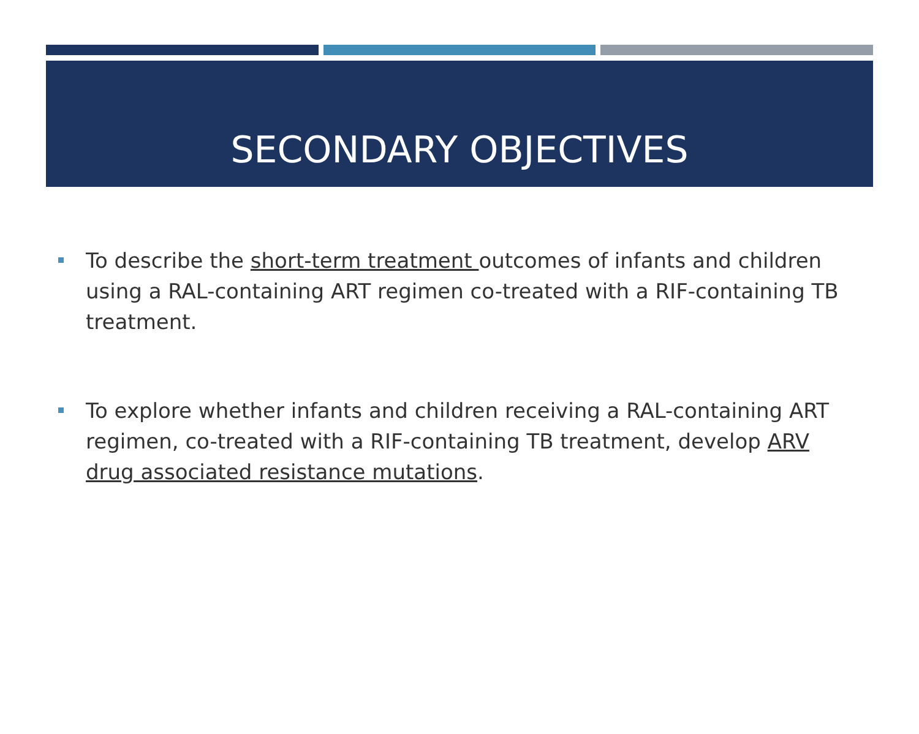SECONDARY OBJECTIVES
To describe the short-term treatment outcomes of infants and children using a RAL-containing ART regimen co-treated with a RIF-containing TB treatment.
To explore whether infants and children receiving a RAL-containing ART regimen, co-treated with a RIF-containing TB treatment, develop ARV drug associated resistance mutations.